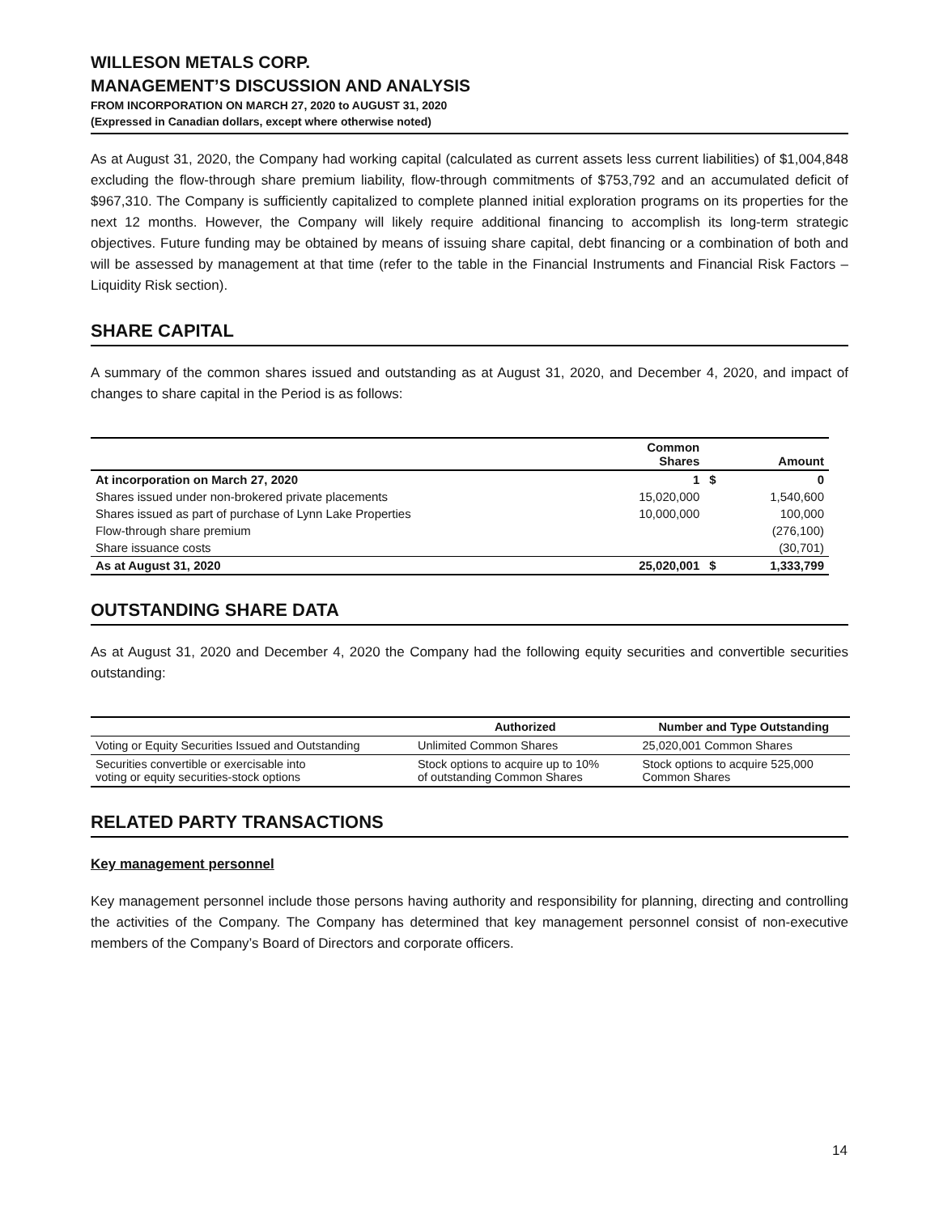WILLESON METALS CORP.
MANAGEMENT’S DISCUSSION AND ANALYSIS
FROM INCORPORATION ON MARCH 27, 2020 to AUGUST 31, 2020
(Expressed in Canadian dollars, except where otherwise noted)
As at August 31, 2020, the Company had working capital (calculated as current assets less current liabilities) of $1,004,848 excluding the flow-through share premium liability, flow-through commitments of $753,792 and an accumulated deficit of $967,310. The Company is sufficiently capitalized to complete planned initial exploration programs on its properties for the next 12 months. However, the Company will likely require additional financing to accomplish its long-term strategic objectives. Future funding may be obtained by means of issuing share capital, debt financing or a combination of both and will be assessed by management at that time (refer to the table in the Financial Instruments and Financial Risk Factors – Liquidity Risk section).
SHARE CAPITAL
A summary of the common shares issued and outstanding as at August 31, 2020, and December 4, 2020, and impact of changes to share capital in the Period is as follows:
| | Common Shares | | Amount |
| --- | --- | --- | --- |
| At incorporation on March 27, 2020 | 1 | $ | 0 |
| Shares issued under non-brokered private placements | 15,020,000 | | 1,540,600 |
| Shares issued as part of purchase of Lynn Lake Properties | 10,000,000 | | 100,000 |
| Flow-through share premium | | | (276,100) |
| Share issuance costs | | | (30,701) |
| As at August 31, 2020 | 25,020,001 | $ | 1,333,799 |
OUTSTANDING SHARE DATA
As at August 31, 2020 and December 4, 2020 the Company had the following equity securities and convertible securities outstanding:
| | Authorized | Number and Type Outstanding |
| --- | --- | --- |
| Voting or Equity Securities Issued and Outstanding | Unlimited Common Shares | 25,020,001 Common Shares |
| Securities convertible or exercisable into voting or equity securities-stock options | Stock options to acquire up to 10% of outstanding Common Shares | Stock options to acquire 525,000 Common Shares |
RELATED PARTY TRANSACTIONS
Key management personnel
Key management personnel include those persons having authority and responsibility for planning, directing and controlling the activities of the Company. The Company has determined that key management personnel consist of non-executive members of the Company’s Board of Directors and corporate officers.
14